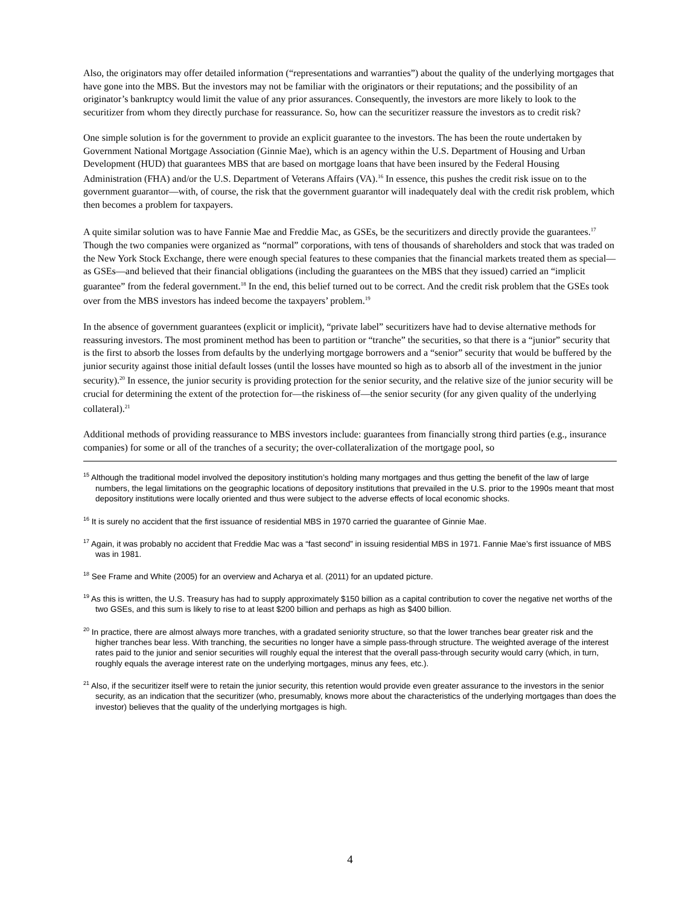Also, the originators may offer detailed information (“representations and warranties”) about the quality of the underlying mortgages that have gone into the MBS. But the investors may not be familiar with the originators or their reputations; and the possibility of an originator’s bankruptcy would limit the value of any prior assurances. Consequently, the investors are more likely to look to the securitizer from whom they directly purchase for reassurance. So, how can the securitizer reassure the investors as to credit risk?
One simple solution is for the government to provide an explicit guarantee to the investors. The has been the route undertaken by Government National Mortgage Association (Ginnie Mae), which is an agency within the U.S. Department of Housing and Urban Development (HUD) that guarantees MBS that are based on mortgage loans that have been insured by the Federal Housing Administration (FHA) and/or the U.S. Department of Veterans Affairs (VA).<sup>16</sup> In essence, this pushes the credit risk issue on to the government guarantor—with, of course, the risk that the government guarantor will inadequately deal with the credit risk problem, which then becomes a problem for taxpayers.
A quite similar solution was to have Fannie Mae and Freddie Mac, as GSEs, be the securitizers and directly provide the guarantees.<sup>17</sup> Though the two companies were organized as “normal” corporations, with tens of thousands of shareholders and stock that was traded on the New York Stock Exchange, there were enough special features to these companies that the financial markets treated them as special—as GSEs—and believed that their financial obligations (including the guarantees on the MBS that they issued) carried an “implicit guarantee” from the federal government.<sup>18</sup> In the end, this belief turned out to be correct. And the credit risk problem that the GSEs took over from the MBS investors has indeed become the taxpayers’ problem.<sup>19</sup>
In the absence of government guarantees (explicit or implicit), “private label” securitizers have had to devise alternative methods for reassuring investors. The most prominent method has been to partition or “tranche” the securities, so that there is a “junior” security that is the first to absorb the losses from defaults by the underlying mortgage borrowers and a “senior” security that would be buffered by the junior security against those initial default losses (until the losses have mounted so high as to absorb all of the investment in the junior security).<sup>20</sup> In essence, the junior security is providing protection for the senior security, and the relative size of the junior security will be crucial for determining the extent of the protection for—the riskiness of—the senior security (for any given quality of the underlying collateral).<sup>21</sup>
Additional methods of providing reassurance to MBS investors include: guarantees from financially strong third parties (e.g., insurance companies) for some or all of the tranches of a security; the over-collateralization of the mortgage pool, so
<sup>15</sup> Although the traditional model involved the depository institution’s holding many mortgages and thus getting the benefit of the law of large numbers, the legal limitations on the geographic locations of depository institutions that prevailed in the U.S. prior to the 1990s meant that most depository institutions were locally oriented and thus were subject to the adverse effects of local economic shocks.
<sup>16</sup> It is surely no accident that the first issuance of residential MBS in 1970 carried the guarantee of Ginnie Mae.
<sup>17</sup> Again, it was probably no accident that Freddie Mac was a “fast second” in issuing residential MBS in 1971. Fannie Mae’s first issuance of MBS was in 1981.
<sup>18</sup> See Frame and White (2005) for an overview and Acharya et al. (2011) for an updated picture.
<sup>19</sup> As this is written, the U.S. Treasury has had to supply approximately $150 billion as a capital contribution to cover the negative net worths of the two GSEs, and this sum is likely to rise to at least $200 billion and perhaps as high as $400 billion.
<sup>20</sup> In practice, there are almost always more tranches, with a gradated seniority structure, so that the lower tranches bear greater risk and the higher tranches bear less. With tranching, the securities no longer have a simple pass-through structure. The weighted average of the interest rates paid to the junior and senior securities will roughly equal the interest that the overall pass-through security would carry (which, in turn, roughly equals the average interest rate on the underlying mortgages, minus any fees, etc.).
<sup>21</sup> Also, if the securitizer itself were to retain the junior security, this retention would provide even greater assurance to the investors in the senior security, as an indication that the securitizer (who, presumably, knows more about the characteristics of the underlying mortgages than does the investor) believes that the quality of the underlying mortgages is high.
4